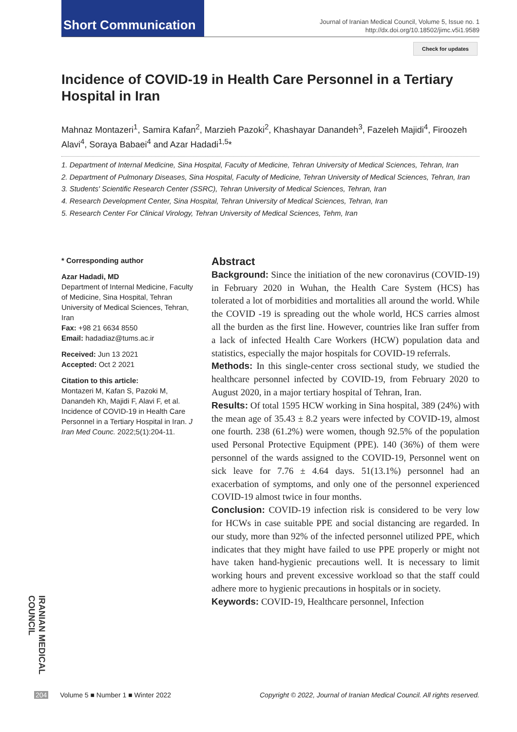Short Communication
Journal of Iranian Medical Council, Volume 5, Issue no. 1
http://dx.doi.org/10.18502/jimc.v5i1.9589
Check for updates
Incidence of COVID-19 in Health Care Personnel in a Tertiary Hospital in Iran
Mahnaz Montazeri<sup>1</sup>, Samira Kafan<sup>2</sup>, Marzieh Pazoki<sup>2</sup>, Khashayar Danandeh<sup>3</sup>, Fazeleh Majidi<sup>4</sup>, Firoozeh Alavi<sup>4</sup>, Soraya Babaei<sup>4</sup> and Azar Hadadi<sup>1,5</sup>*
1. Department of Internal Medicine, Sina Hospital, Faculty of Medicine, Tehran University of Medical Sciences, Tehran, Iran
2. Department of Pulmonary Diseases, Sina Hospital, Faculty of Medicine, Tehran University of Medical Sciences, Tehran, Iran
3. Students' Scientific Research Center (SSRC), Tehran University of Medical Sciences, Tehran, Iran
4. Research Development Center, Sina Hospital, Tehran University of Medical Sciences, Tehran, Iran
5. Research Center For Clinical Virology, Tehran University of Medical Sciences, Tehm, Iran
* Corresponding author
Azar Hadadi, MD
Department of Internal Medicine, Faculty of Medicine, Sina Hospital, Tehran University of Medical Sciences, Tehran, Iran
Fax: +98 21 6634 8550
Email: hadadiaz@tums.ac.ir
Received: Jun 13 2021
Accepted: Oct 2 2021
Citation to this article:
Montazeri M, Kafan S, Pazoki M, Danandeh Kh, Majidi F, Alavi F, et al. Incidence of COVID-19 in Health Care Personnel in a Tertiary Hospital in Iran. J Iran Med Counc. 2022;5(1):204-11.
Abstract
Background: Since the initiation of the new coronavirus (COVID-19) in February 2020 in Wuhan, the Health Care System (HCS) has tolerated a lot of morbidities and mortalities all around the world. While the COVID -19 is spreading out the whole world, HCS carries almost all the burden as the first line. However, countries like Iran suffer from a lack of infected Health Care Workers (HCW) population data and statistics, especially the major hospitals for COVID-19 referrals.
Methods: In this single-center cross sectional study, we studied the healthcare personnel infected by COVID-19, from February 2020 to August 2020, in a major tertiary hospital of Tehran, Iran.
Results: Of total 1595 HCW working in Sina hospital, 389 (24%) with the mean age of 35.43 ± 8.2 years were infected by COVID-19, almost one fourth. 238 (61.2%) were women, though 92.5% of the population used Personal Protective Equipment (PPE). 140 (36%) of them were personnel of the wards assigned to the COVID-19, Personnel went on sick leave for 7.76 ± 4.64 days. 51(13.1%) personnel had an exacerbation of symptoms, and only one of the personnel experienced COVID-19 almost twice in four months.
Conclusion: COVID-19 infection risk is considered to be very low for HCWs in case suitable PPE and social distancing are regarded. In our study, more than 92% of the infected personnel utilized PPE, which indicates that they might have failed to use PPE properly or might not have taken hand-hygienic precautions well. It is necessary to limit working hours and prevent excessive workload so that the staff could adhere more to hygienic precautions in hospitals or in society.
Keywords: COVID-19, Healthcare personnel, Infection
IRANIAN MEDICAL COUNCIL
204 Volume 5 ■ Number 1 ■ Winter 2022 Copyright © 2022, Journal of Iranian Medical Council. All rights reserved.